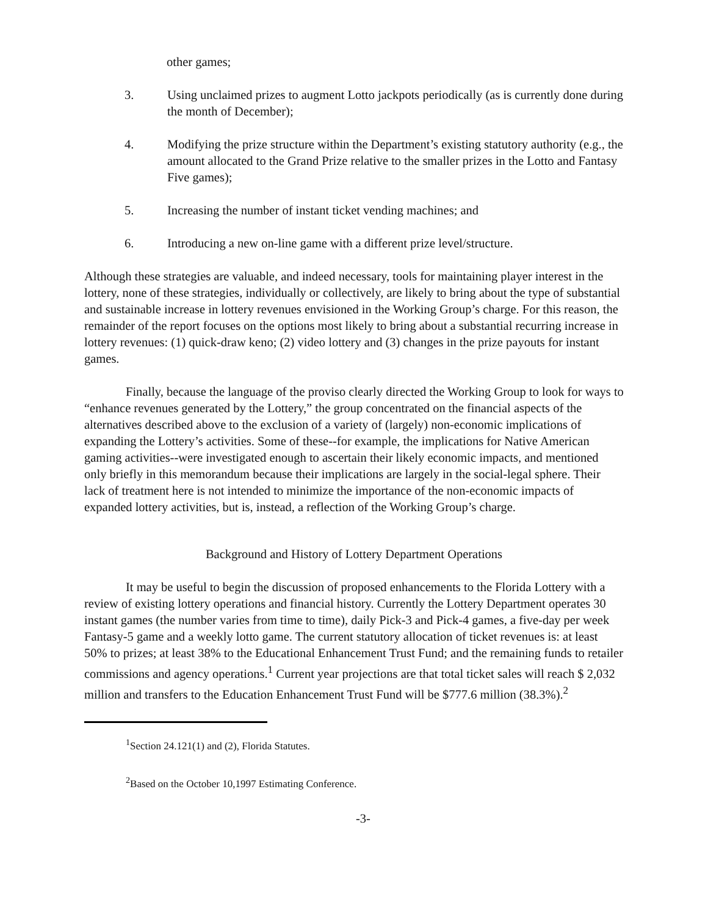other games;
3. Using unclaimed prizes to augment Lotto jackpots periodically (as is currently done during the month of December);
4. Modifying the prize structure within the Department’s existing statutory authority (e.g., the amount allocated to the Grand Prize relative to the smaller prizes in the Lotto and Fantasy Five games);
5. Increasing the number of instant ticket vending machines; and
6. Introducing a new on-line game with a different prize level/structure.
Although these strategies are valuable, and indeed necessary, tools for maintaining player interest in the lottery, none of these strategies, individually or collectively, are likely to bring about the type of substantial and sustainable increase in lottery revenues envisioned in the Working Group’s charge. For this reason, the remainder of the report focuses on the options most likely to bring about a substantial recurring increase in lottery revenues: (1) quick-draw keno; (2) video lottery and (3) changes in the prize payouts for instant games.
Finally, because the language of the proviso clearly directed the Working Group to look for ways to “enhance revenues generated by the Lottery,” the group concentrated on the financial aspects of the alternatives described above to the exclusion of a variety of (largely) non-economic implications of expanding the Lottery’s activities. Some of these--for example, the implications for Native American gaming activities--were investigated enough to ascertain their likely economic impacts, and mentioned only briefly in this memorandum because their implications are largely in the social-legal sphere. Their lack of treatment here is not intended to minimize the importance of the non-economic impacts of expanded lottery activities, but is, instead, a reflection of the Working Group’s charge.
Background and History of Lottery Department Operations
It may be useful to begin the discussion of proposed enhancements to the Florida Lottery with a review of existing lottery operations and financial history. Currently the Lottery Department operates 30 instant games (the number varies from time to time), daily Pick-3 and Pick-4 games, a five-day per week Fantasy-5 game and a weekly lotto game. The current statutory allocation of ticket revenues is: at least 50% to prizes; at least 38% to the Educational Enhancement Trust Fund; and the remaining funds to retailer commissions and agency operations.<sup>1</sup> Current year projections are that total ticket sales will reach $ 2,032 million and transfers to the Education Enhancement Trust Fund will be $777.6 million (38.3%).<sup>2</sup>
<sup>1</sup> Section 24.121(1) and (2), Florida Statutes.
<sup>2</sup> Based on the October 10,1997 Estimating Conference.
-3-